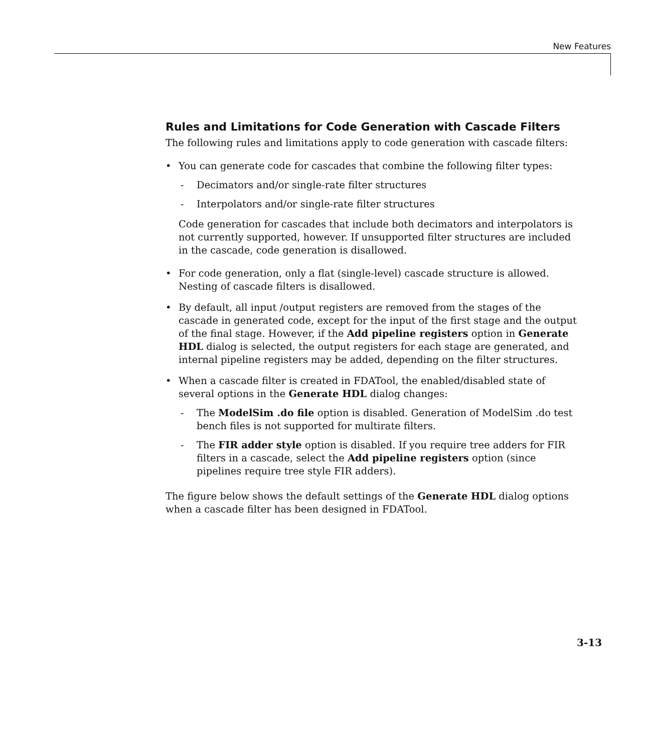New Features
Rules and Limitations for Code Generation with Cascade Filters
The following rules and limitations apply to code generation with cascade filters:
• You can generate code for cascades that combine the following filter types:
- Decimators and/or single-rate filter structures
- Interpolators and/or single-rate filter structures
Code generation for cascades that include both decimators and interpolators is not currently supported, however. If unsupported filter structures are included in the cascade, code generation is disallowed.
• For code generation, only a flat (single-level) cascade structure is allowed. Nesting of cascade filters is disallowed.
• By default, all input /output registers are removed from the stages of the cascade in generated code, except for the input of the first stage and the output of the final stage. However, if the Add pipeline registers option in Generate HDL dialog is selected, the output registers for each stage are generated, and internal pipeline registers may be added, depending on the filter structures.
• When a cascade filter is created in FDATool, the enabled/disabled state of several options in the Generate HDL dialog changes:
- The ModelSim .do file option is disabled. Generation of ModelSim .do test bench files is not supported for multirate filters.
- The FIR adder style option is disabled. If you require tree adders for FIR filters in a cascade, select the Add pipeline registers option (since pipelines require tree style FIR adders).
The figure below shows the default settings of the Generate HDL dialog options when a cascade filter has been designed in FDATool.
3-13